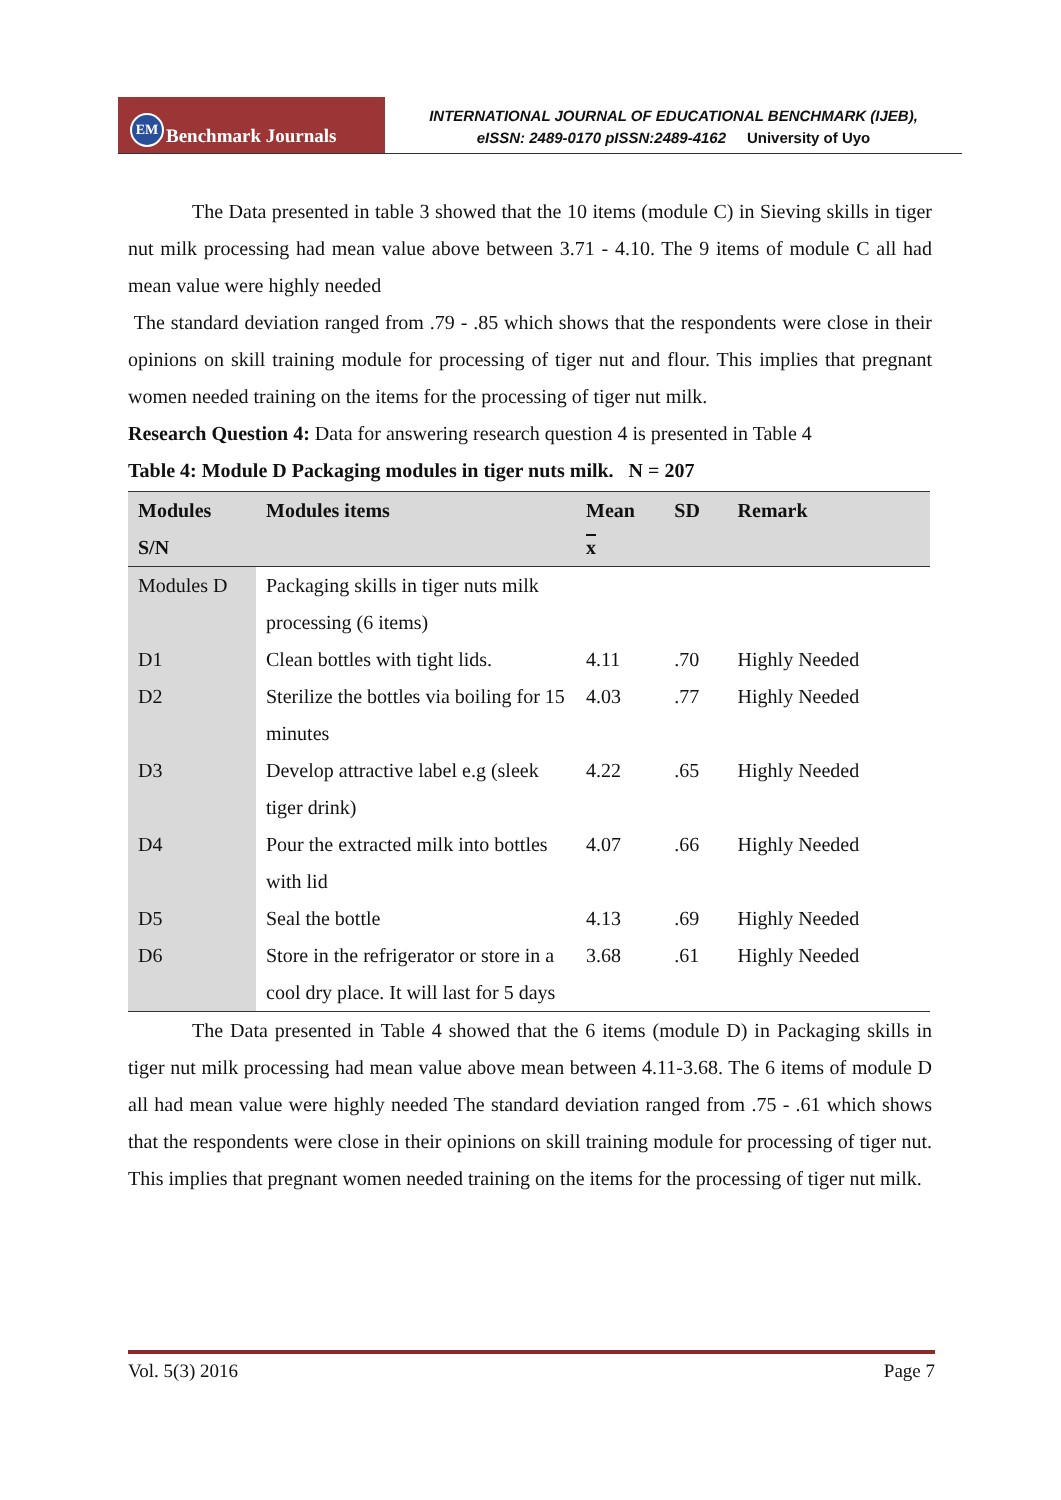EM Benchmark Journals
INTERNATIONAL JOURNAL OF EDUCATIONAL BENCHMARK (IJEB),
eISSN: 2489-0170 pISSN:2489-4162 University of Uyo
The Data presented in table 3 showed that the 10 items (module C) in Sieving skills in tiger nut milk processing had mean value above between 3.71 - 4.10. The 9 items of module C all had mean value were highly needed
The standard deviation ranged from .79 - .85 which shows that the respondents were close in their opinions on skill training module for processing of tiger nut and flour. This implies that pregnant women needed training on the items for the processing of tiger nut milk.
Research Question 4: Data for answering research question 4 is presented in Table 4
Table 4: Module D Packaging modules in tiger nuts milk. N = 207
| Modules S/N | Modules items | Mean x | SD | Remark |
| --- | --- | --- | --- | --- |
| Modules D | Packaging skills in tiger nuts milk processing (6 items) | | | |
| D1 | Clean bottles with tight lids. | 4.11 | .70 | Highly Needed |
| D2 | Sterilize the bottles via boiling for 15 minutes | 4.03 | .77 | Highly Needed |
| D3 | Develop attractive label e.g (sleek tiger drink) | 4.22 | .65 | Highly Needed |
| D4 | Pour the extracted milk into bottles with lid | 4.07 | .66 | Highly Needed |
| D5 | Seal the bottle | 4.13 | .69 | Highly Needed |
| D6 | Store in the refrigerator or store in a cool dry place. It will last for 5 days | 3.68 | .61 | Highly Needed |
The Data presented in Table 4 showed that the 6 items (module D) in Packaging skills in tiger nut milk processing had mean value above mean between 4.11-3.68. The 6 items of module D all had mean value were highly needed The standard deviation ranged from .75 - .61 which shows that the respondents were close in their opinions on skill training module for processing of tiger nut. This implies that pregnant women needed training on the items for the processing of tiger nut milk.
Vol. 5(3) 2016 Page 7